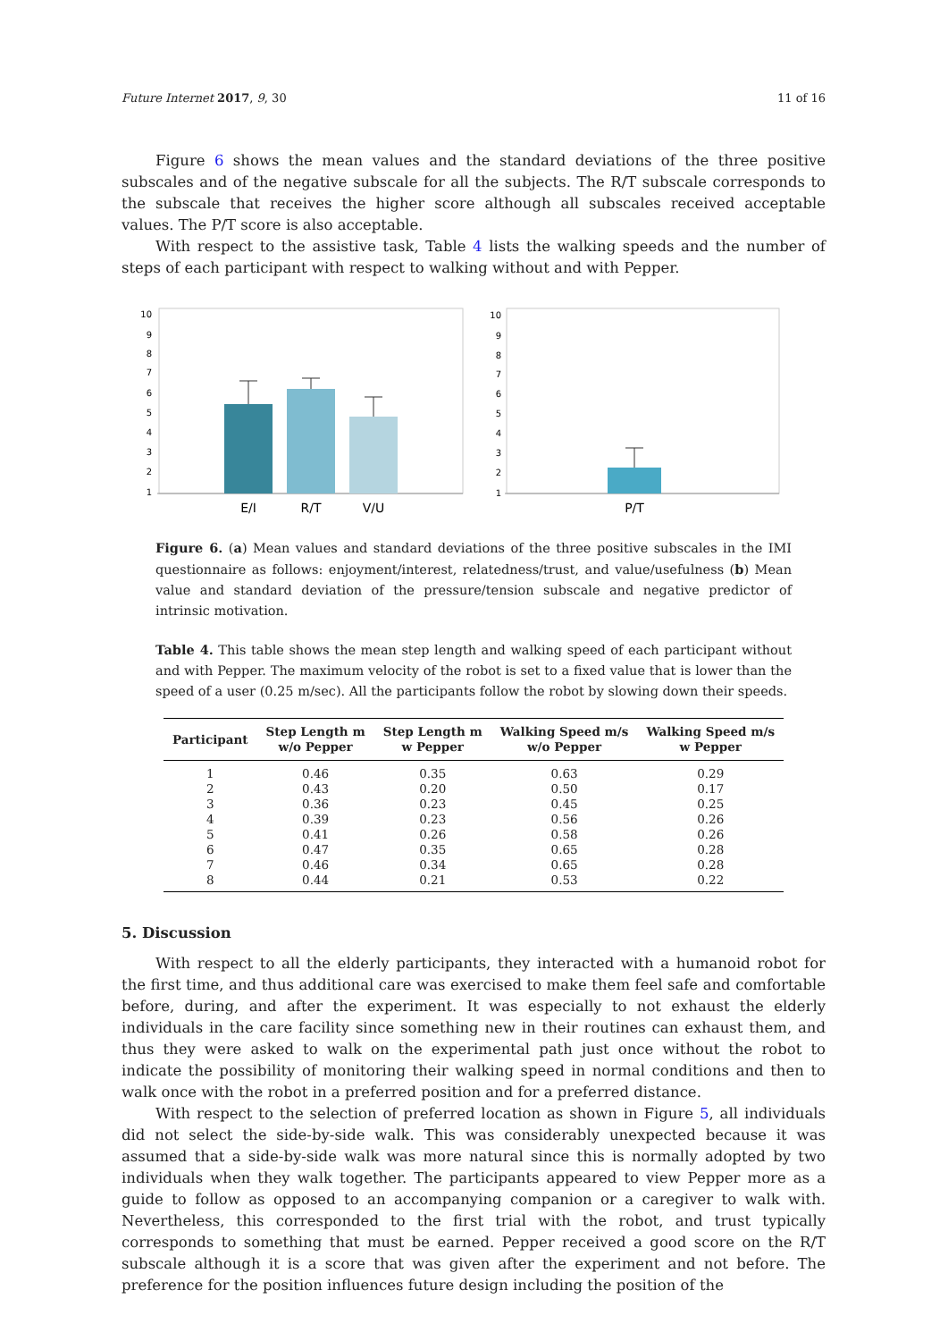Future Internet 2017, 9, 30 11 of 16
Figure 6 shows the mean values and the standard deviations of the three positive subscales and of the negative subscale for all the subjects. The R/T subscale corresponds to the subscale that receives the higher score although all subscales received acceptable values. The P/T score is also acceptable.
With respect to the assistive task, Table 4 lists the walking speeds and the number of steps of each participant with respect to walking without and with Pepper.
10
9
8
7
6
5
4
3
2
1
E/I
R/T
V/U
10
9
8
7
6
5
4
3
2
1
P/T
Figure 6. (a) Mean values and standard deviations of the three positive subscales in the IMI questionnaire as follows: enjoyment/interest, relatedness/trust, and value/usefulness (b) Mean value and standard deviation of the pressure/tension subscale and negative predictor of intrinsic motivation.
Table 4. This table shows the mean step length and walking speed of each participant without and with Pepper. The maximum velocity of the robot is set to a fixed value that is lower than the speed of a user (0.25 m/sec). All the participants follow the robot by slowing down their speeds.
| Participant | Step Length m w/o Pepper | Step Length m w Pepper | Walking Speed m/s w/o Pepper | Walking Speed m/s w Pepper |
| --- | --- | --- | --- | --- |
| 1 | 0.46 | 0.35 | 0.63 | 0.29 |
| 2 | 0.43 | 0.20 | 0.50 | 0.17 |
| 3 | 0.36 | 0.23 | 0.45 | 0.25 |
| 4 | 0.39 | 0.23 | 0.56 | 0.26 |
| 5 | 0.41 | 0.26 | 0.58 | 0.26 |
| 6 | 0.47 | 0.35 | 0.65 | 0.28 |
| 7 | 0.46 | 0.34 | 0.65 | 0.28 |
| 8 | 0.44 | 0.21 | 0.53 | 0.22 |
5. Discussion
With respect to all the elderly participants, they interacted with a humanoid robot for the first time, and thus additional care was exercised to make them feel safe and comfortable before, during, and after the experiment. It was especially to not exhaust the elderly individuals in the care facility since something new in their routines can exhaust them, and thus they were asked to walk on the experimental path just once without the robot to indicate the possibility of monitoring their walking speed in normal conditions and then to walk once with the robot in a preferred position and for a preferred distance.
With respect to the selection of preferred location as shown in Figure 5, all individuals did not select the side-by-side walk. This was considerably unexpected because it was assumed that a side-by-side walk was more natural since this is normally adopted by two individuals when they walk together. The participants appeared to view Pepper more as a guide to follow as opposed to an accompanying companion or a caregiver to walk with. Nevertheless, this corresponded to the first trial with the robot, and trust typically corresponds to something that must be earned. Pepper received a good score on the R/T subscale although it is a score that was given after the experiment and not before. The preference for the position influences future design including the position of the